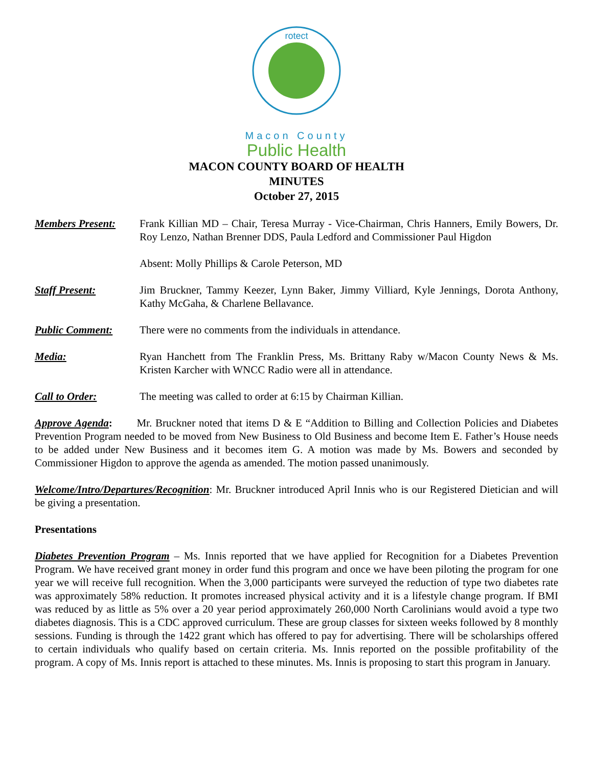rotect
Macon County
Public Health
MACON COUNTY BOARD OF HEALTH
MINUTES
October 27, 2015
Members Present: Frank Killian MD – Chair, Teresa Murray - Vice-Chairman, Chris Hanners, Emily Bowers, Dr. Roy Lenzo, Nathan Brenner DDS, Paula Ledford and Commissioner Paul Higdon
Absent: Molly Phillips & Carole Peterson, MD
Staff Present: Jim Bruckner, Tammy Keezer, Lynn Baker, Jimmy Villiard, Kyle Jennings, Dorota Anthony, Kathy McGaha, & Charlene Bellavance.
Public Comment: There were no comments from the individuals in attendance.
Media: Ryan Hanchett from The Franklin Press, Ms. Brittany Raby w/Macon County News & Ms. Kristen Karcher with WNCC Radio were all in attendance.
Call to Order: The meeting was called to order at 6:15 by Chairman Killian.
Approve Agenda: Mr. Bruckner noted that items D & E “Addition to Billing and Collection Policies and Diabetes Prevention Program needed to be moved from New Business to Old Business and become Item E. Father’s House needs to be added under New Business and it becomes item G. A motion was made by Ms. Bowers and seconded by Commissioner Higdon to approve the agenda as amended. The motion passed unanimously.
Welcome/Intro/Departures/Recognition: Mr. Bruckner introduced April Innis who is our Registered Dietician and will be giving a presentation.
Presentations
Diabetes Prevention Program – Ms. Innis reported that we have applied for Recognition for a Diabetes Prevention Program. We have received grant money in order fund this program and once we have been piloting the program for one year we will receive full recognition. When the 3,000 participants were surveyed the reduction of type two diabetes rate was approximately 58% reduction. It promotes increased physical activity and it is a lifestyle change program. If BMI was reduced by as little as 5% over a 20 year period approximately 260,000 North Carolinians would avoid a type two diabetes diagnosis. This is a CDC approved curriculum. These are group classes for sixteen weeks followed by 8 monthly sessions. Funding is through the 1422 grant which has offered to pay for advertising. There will be scholarships offered to certain individuals who qualify based on certain criteria. Ms. Innis reported on the possible profitability of the program. A copy of Ms. Innis report is attached to these minutes. Ms. Innis is proposing to start this program in January.